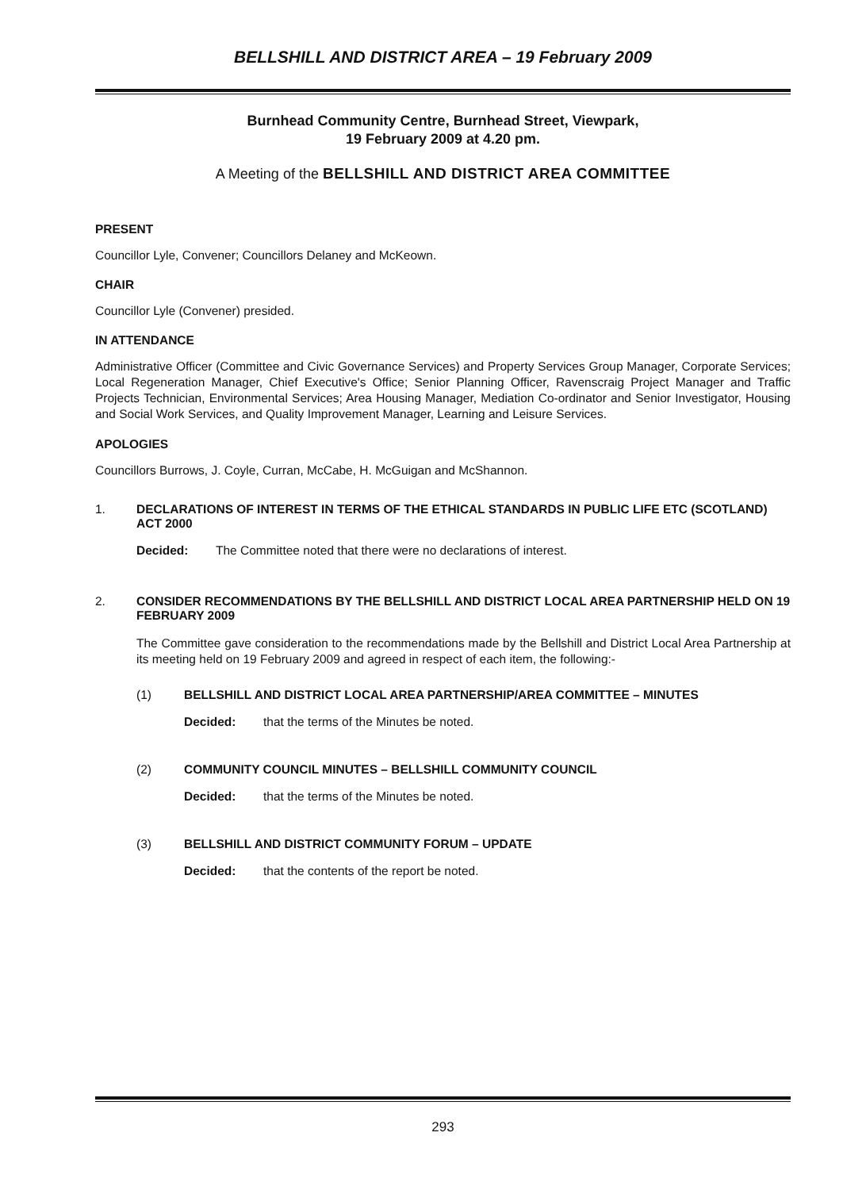BELLSHILL AND DISTRICT AREA – 19 February 2009
Burnhead Community Centre, Burnhead Street, Viewpark,
19 February 2009 at 4.20 pm.
A Meeting of the BELLSHILL AND DISTRICT AREA COMMITTEE
PRESENT
Councillor Lyle, Convener; Councillors Delaney and McKeown.
CHAIR
Councillor Lyle (Convener) presided.
IN ATTENDANCE
Administrative Officer (Committee and Civic Governance Services) and Property Services Group Manager, Corporate Services; Local Regeneration Manager, Chief Executive's Office; Senior Planning Officer, Ravenscraig Project Manager and Traffic Projects Technician, Environmental Services; Area Housing Manager, Mediation Co-ordinator and Senior Investigator, Housing and Social Work Services, and Quality Improvement Manager, Learning and Leisure Services.
APOLOGIES
Councillors Burrows, J. Coyle, Curran, McCabe, H. McGuigan and McShannon.
1. DECLARATIONS OF INTEREST IN TERMS OF THE ETHICAL STANDARDS IN PUBLIC LIFE ETC (SCOTLAND) ACT 2000
Decided: The Committee noted that there were no declarations of interest.
2. CONSIDER RECOMMENDATIONS BY THE BELLSHILL AND DISTRICT LOCAL AREA PARTNERSHIP HELD ON 19 FEBRUARY 2009
The Committee gave consideration to the recommendations made by the Bellshill and District Local Area Partnership at its meeting held on 19 February 2009 and agreed in respect of each item, the following:-
(1) BELLSHILL AND DISTRICT LOCAL AREA PARTNERSHIP/AREA COMMITTEE – MINUTES
Decided: that the terms of the Minutes be noted.
(2) COMMUNITY COUNCIL MINUTES – BELLSHILL COMMUNITY COUNCIL
Decided: that the terms of the Minutes be noted.
(3) BELLSHILL AND DISTRICT COMMUNITY FORUM – UPDATE
Decided: that the contents of the report be noted.
293